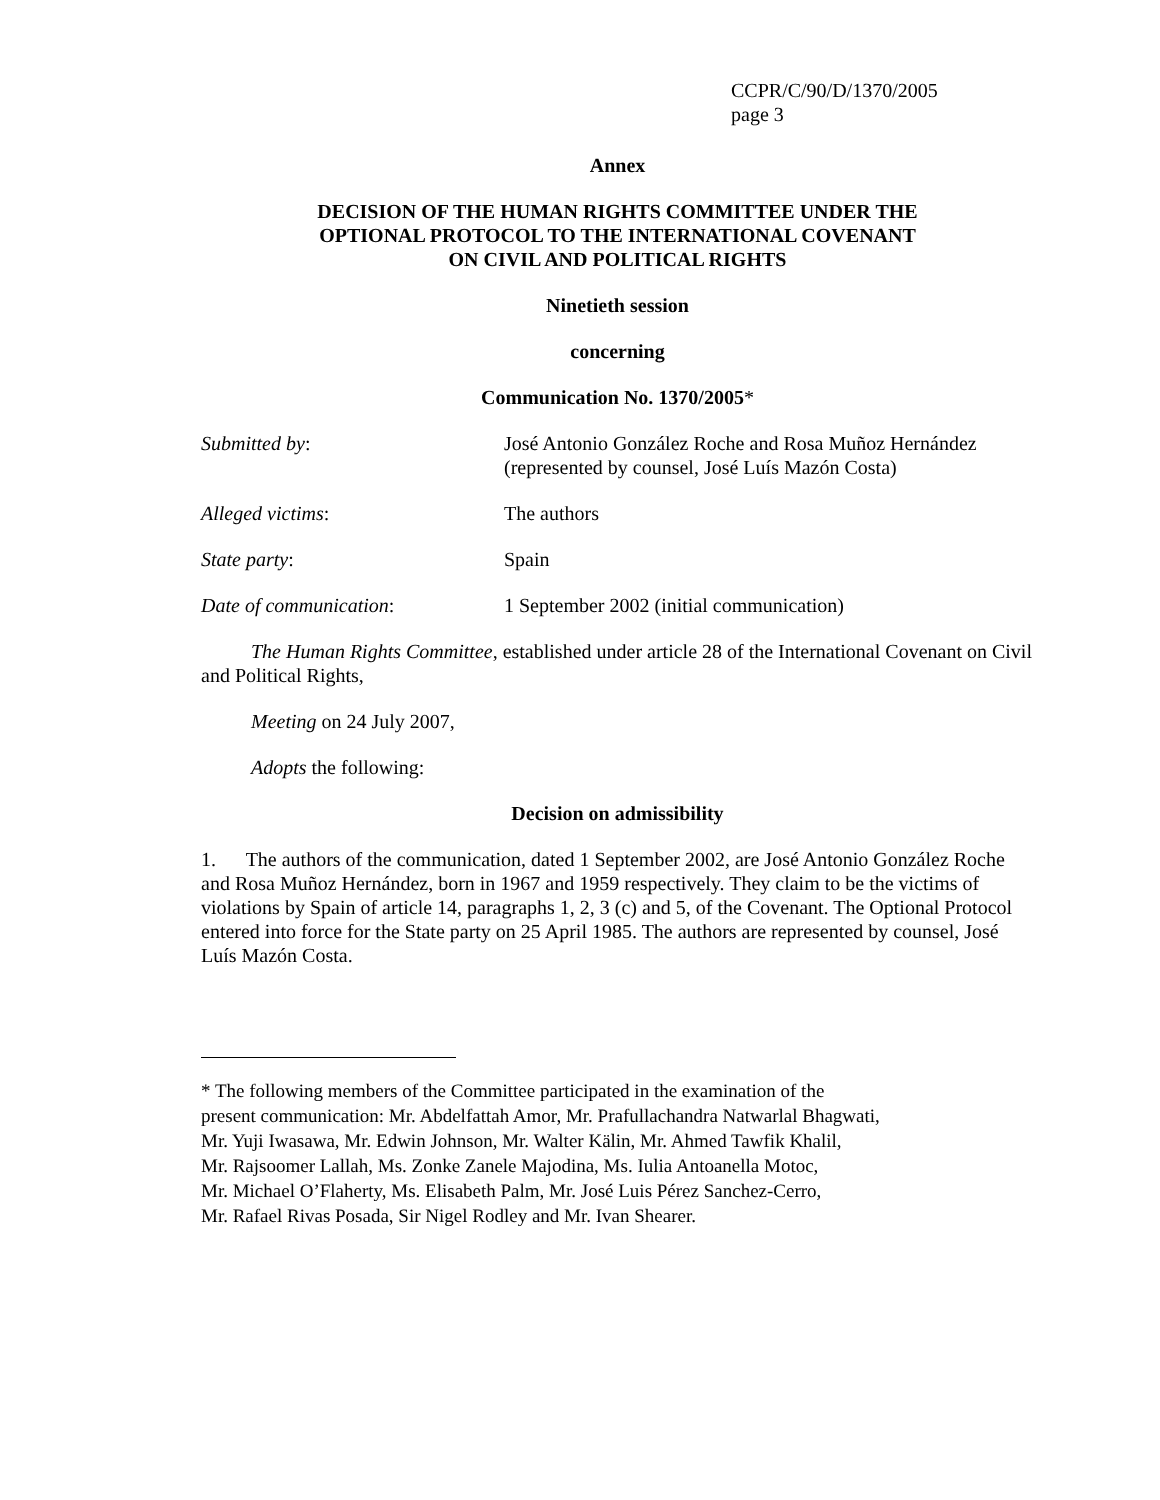CCPR/C/90/D/1370/2005
page 3
Annex
DECISION OF THE HUMAN RIGHTS COMMITTEE UNDER THE
OPTIONAL PROTOCOL TO THE INTERNATIONAL COVENANT
ON CIVIL AND POLITICAL RIGHTS
Ninetieth session
concerning
Communication No. 1370/2005*
Submitted by: José Antonio González Roche and Rosa Muñoz Hernández
(represented by counsel, José Luís Mazón Costa)
Alleged victims: The authors
State party: Spain
Date of communication: 1 September 2002 (initial communication)
The Human Rights Committee, established under article 28 of the International Covenant on Civil and Political Rights,
Meeting on 24 July 2007,
Adopts the following:
Decision on admissibility
1. The authors of the communication, dated 1 September 2002, are José Antonio González Roche and Rosa Muñoz Hernández, born in 1967 and 1959 respectively. They claim to be the victims of violations by Spain of article 14, paragraphs 1, 2, 3 (c) and 5, of the Covenant. The Optional Protocol entered into force for the State party on 25 April 1985. The authors are represented by counsel, José Luís Mazón Costa.
* The following members of the Committee participated in the examination of the
present communication: Mr. Abdelfattah Amor, Mr. Prafullachandra Natwarlal Bhagwati,
Mr. Yuji Iwasawa, Mr. Edwin Johnson, Mr. Walter Kälin, Mr. Ahmed Tawfik Khalil,
Mr. Rajsoomer Lallah, Ms. Zonke Zanele Majodina, Ms. Iulia Antoanella Motoc,
Mr. Michael O’Flaherty, Ms. Elisabeth Palm, Mr. José Luis Pérez Sanchez-Cerro,
Mr. Rafael Rivas Posada, Sir Nigel Rodley and Mr. Ivan Shearer.